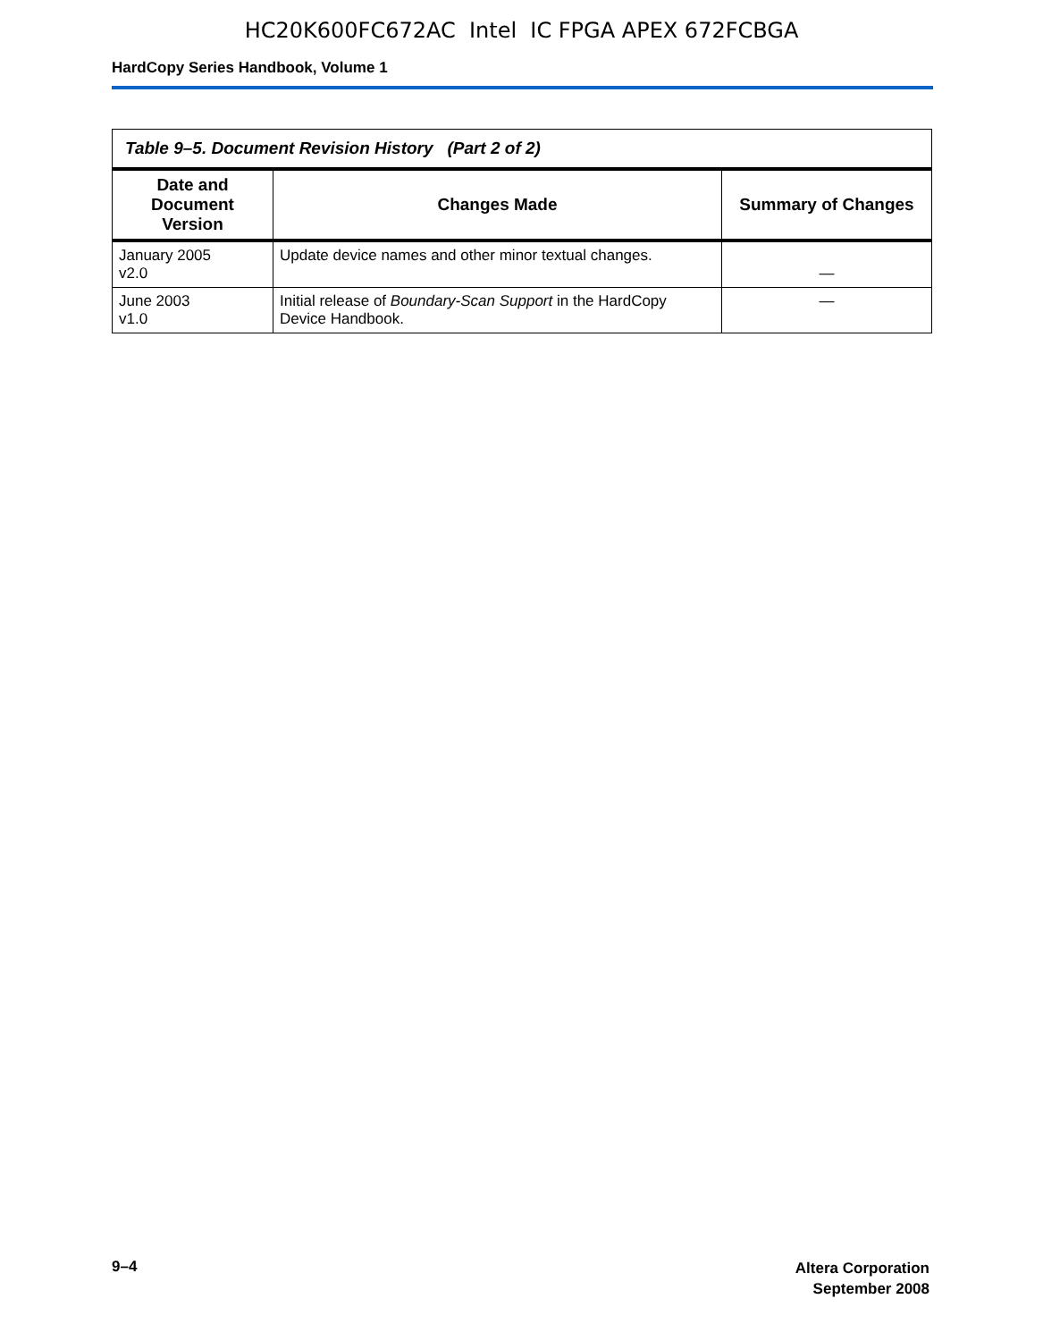HC20K600FC672AC Intel IC FPGA APEX 672FCBGA
HardCopy Series Handbook, Volume 1
| Table 9–5. Document Revision History (Part 2 of 2) | | |
| --- | --- | --- |
| Date and Document Version | Changes Made | Summary of Changes |
| January 2005 v2.0 | Update device names and other minor textual changes. | — |
| June 2003 v1.0 | Initial release of Boundary-Scan Support in the HardCopy Device Handbook. | — |
9–4
Altera Corporation
September 2008